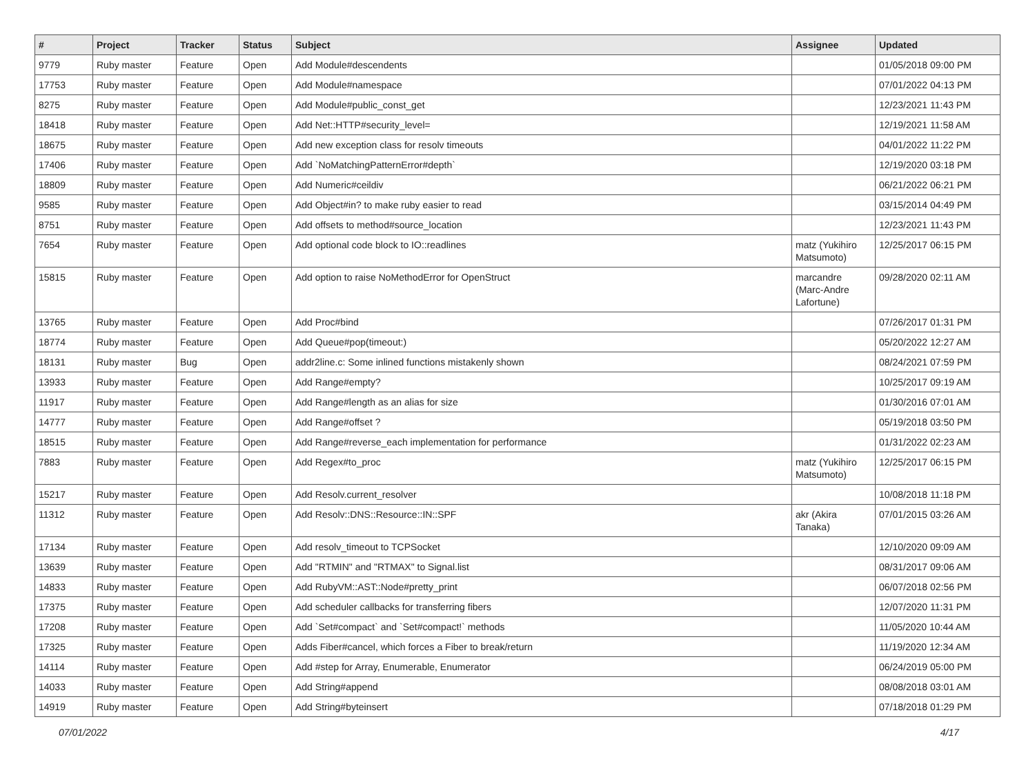| # | Project | Tracker | Status | Subject | Assignee | Updated |
| --- | --- | --- | --- | --- | --- | --- |
| 9779 | Ruby master | Feature | Open | Add Module#descendents | | 01/05/2018 09:00 PM |
| 17753 | Ruby master | Feature | Open | Add Module#namespace | | 07/01/2022 04:13 PM |
| 8275 | Ruby master | Feature | Open | Add Module#public_const_get | | 12/23/2021 11:43 PM |
| 18418 | Ruby master | Feature | Open | Add Net::HTTP#security_level= | | 12/19/2021 11:58 AM |
| 18675 | Ruby master | Feature | Open | Add new exception class for resolv timeouts | | 04/01/2022 11:22 PM |
| 17406 | Ruby master | Feature | Open | Add `NoMatchingPatternError#depth` | | 12/19/2020 03:18 PM |
| 18809 | Ruby master | Feature | Open | Add Numeric#ceildiv | | 06/21/2022 06:21 PM |
| 9585 | Ruby master | Feature | Open | Add Object#in? to make ruby easier to read | | 03/15/2014 04:49 PM |
| 8751 | Ruby master | Feature | Open | Add offsets to method#source_location | | 12/23/2021 11:43 PM |
| 7654 | Ruby master | Feature | Open | Add optional code block to IO::readlines | matz (Yukihiro Matsumoto) | 12/25/2017 06:15 PM |
| 15815 | Ruby master | Feature | Open | Add option to raise NoMethodError for OpenStruct | marcandre (Marc-Andre Lafortune) | 09/28/2020 02:11 AM |
| 13765 | Ruby master | Feature | Open | Add Proc#bind | | 07/26/2017 01:31 PM |
| 18774 | Ruby master | Feature | Open | Add Queue#pop(timeout:) | | 05/20/2022 12:27 AM |
| 18131 | Ruby master | Bug | Open | addr2line.c: Some inlined functions mistakenly shown | | 08/24/2021 07:59 PM |
| 13933 | Ruby master | Feature | Open | Add Range#empty? | | 10/25/2017 09:19 AM |
| 11917 | Ruby master | Feature | Open | Add Range#length as an alias for size | | 01/30/2016 07:01 AM |
| 14777 | Ruby master | Feature | Open | Add Range#offset ? | | 05/19/2018 03:50 PM |
| 18515 | Ruby master | Feature | Open | Add Range#reverse_each implementation for performance | | 01/31/2022 02:23 AM |
| 7883 | Ruby master | Feature | Open | Add Regex#to_proc | matz (Yukihiro Matsumoto) | 12/25/2017 06:15 PM |
| 15217 | Ruby master | Feature | Open | Add Resolv.current_resolver | | 10/08/2018 11:18 PM |
| 11312 | Ruby master | Feature | Open | Add Resolv::DNS::Resource::IN::SPF | akr (Akira Tanaka) | 07/01/2015 03:26 AM |
| 17134 | Ruby master | Feature | Open | Add resolv_timeout to TCPSocket | | 12/10/2020 09:09 AM |
| 13639 | Ruby master | Feature | Open | Add "RTMIN" and "RTMAX" to Signal.list | | 08/31/2017 09:06 AM |
| 14833 | Ruby master | Feature | Open | Add RubyVM::AST::Node#pretty_print | | 06/07/2018 02:56 PM |
| 17375 | Ruby master | Feature | Open | Add scheduler callbacks for transferring fibers | | 12/07/2020 11:31 PM |
| 17208 | Ruby master | Feature | Open | Add `Set#compact` and `Set#compact!` methods | | 11/05/2020 10:44 AM |
| 17325 | Ruby master | Feature | Open | Adds Fiber#cancel, which forces a Fiber to break/return | | 11/19/2020 12:34 AM |
| 14114 | Ruby master | Feature | Open | Add #step for Array, Enumerable, Enumerator | | 06/24/2019 05:00 PM |
| 14033 | Ruby master | Feature | Open | Add String#append | | 08/08/2018 03:01 AM |
| 14919 | Ruby master | Feature | Open | Add String#byteinsert | | 07/18/2018 01:29 PM |
07/01/2022 4/17